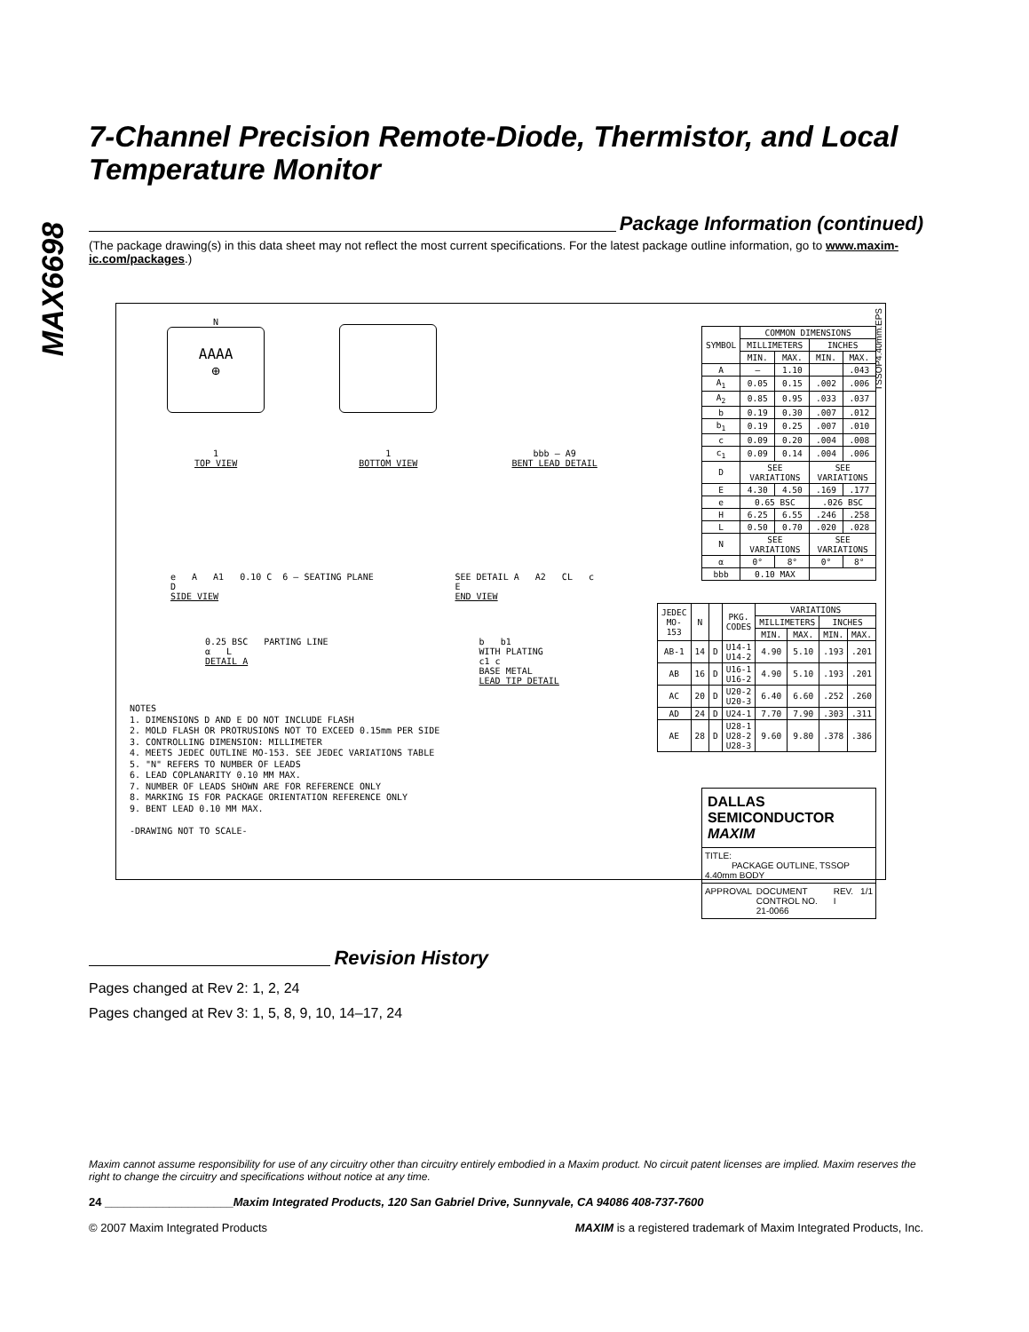MAX6698
7-Channel Precision Remote-Diode, Thermistor, and Local Temperature Monitor
Package Information (continued)
(The package drawing(s) in this data sheet may not reflect the most current specifications. For the latest package outline information, go to www.maxim-ic.com/packages.)
N
AAAA
⊕
1
TOP VIEW
1
BOTTOM VIEW
bbb — A9
BENT LEAD DETAIL
e A A1 0.10 C 6 — SEATING PLANE
D
SIDE VIEW
SEE DETAIL A A2 CL c
E
END VIEW
0.25 BSC PARTING LINE
α L
DETAIL A
b b1
WITH PLATING
c1 c
BASE METAL
LEAD TIP DETAIL
NOTES
1. DIMENSIONS D AND E DO NOT INCLUDE FLASH
2. MOLD FLASH OR PROTRUSIONS NOT TO EXCEED 0.15mm PER SIDE
3. CONTROLLING DIMENSION: MILLIMETER
4. MEETS JEDEC OUTLINE MO-153. SEE JEDEC VARIATIONS TABLE
5. "N" REFERS TO NUMBER OF LEADS
6. LEAD COPLANARITY 0.10 MM MAX.
7. NUMBER OF LEADS SHOWN ARE FOR REFERENCE ONLY
8. MARKING IS FOR PACKAGE ORIENTATION REFERENCE ONLY
9. BENT LEAD 0.10 MM MAX.
-DRAWING NOT TO SCALE-
| SYMBOL | COMMON DIMENSIONS | | | |
| --- | --- | --- | --- | --- |
| | MILLIMETERS | | INCHES | |
| | MIN. | MAX. | MIN. | MAX. |
| A | — | 1.10 | | .043 |
| A<sub>1</sub> | 0.05 | 0.15 | .002 | .006 |
| A<sub>2</sub> | 0.85 | 0.95 | .033 | .037 |
| b | 0.19 | 0.30 | .007 | .012 |
| b<sub>1</sub> | 0.19 | 0.25 | .007 | .010 |
| c | 0.09 | 0.20 | .004 | .008 |
| c<sub>1</sub> | 0.09 | 0.14 | .004 | .006 |
| D | SEE VARIATIONS | | SEE VARIATIONS | |
| E | 4.30 | 4.50 | .169 | .177 |
| e | 0.65 BSC | | .026 BSC | |
| H | 6.25 | 6.55 | .246 | .258 |
| L | 0.50 | 0.70 | .020 | .028 |
| N | SEE VARIATIONS | | SEE VARIATIONS | |
| α | 0° | 8° | 0° | 8° |
| bbb | 0.10 MAX | | | |
| JEDEC MO-153 | N | | PKG. CODES | VARIATIONS | | | |
| --- | --- | --- | --- | --- | --- | --- | --- |
| | | | | MILLIMETERS | | INCHES | |
| | | | | MIN. | MAX. | MIN. | MAX. |
| AB-1 | 14 | D | U14-1 U14-2 | 4.90 | 5.10 | .193 | .201 |
| AB | 16 | D | U16-1 U16-2 | 4.90 | 5.10 | .193 | .201 |
| AC | 20 | D | U20-2 U20-3 | 6.40 | 6.60 | .252 | .260 |
| AD | 24 | D | U24-1 | 7.70 | 7.90 | .303 | .311 |
| AE | 28 | D | U28-1 U28-2 U28-3 | 9.60 | 9.80 | .378 | .386 |
DALLAS SEMICONDUCTOR MAXIM
TITLE:
PACKAGE OUTLINE, TSSOP 4.40mm BODY
APPROVAL DOCUMENT CONTROL NO.
21-0066 REV.
I 1/1
TSSOP4.40mm.EPS
Revision History
Pages changed at Rev 2: 1, 2, 24
Pages changed at Rev 3: 1, 5, 8, 9, 10, 14–17, 24
Maxim cannot assume responsibility for use of any circuitry other than circuitry entirely embodied in a Maxim product. No circuit patent licenses are implied. Maxim reserves the right to change the circuitry and specifications without notice at any time.
24 ____________________Maxim Integrated Products, 120 San Gabriel Drive, Sunnyvale, CA 94086 408-737-7600
© 2007 Maxim Integrated Products MAXIM is a registered trademark of Maxim Integrated Products, Inc.